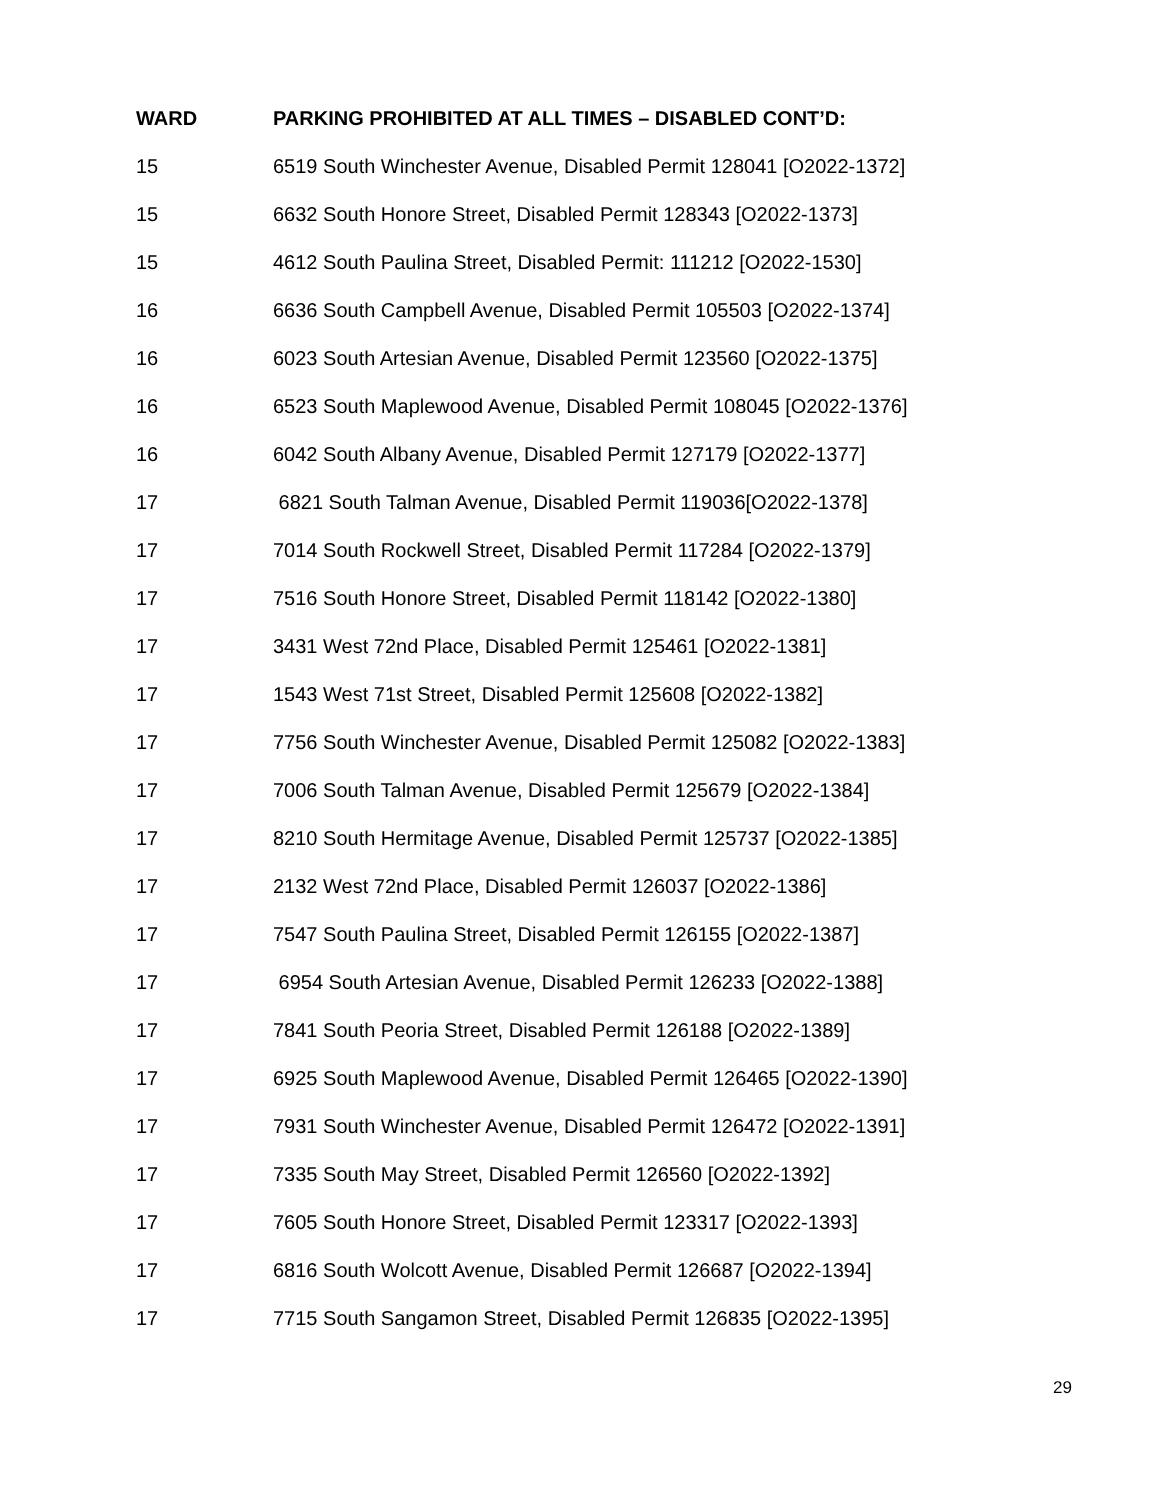| WARD | PARKING PROHIBITED AT ALL TIMES – DISABLED CONT’D: |
| --- | --- |
| 15 | 6519 South Winchester Avenue, Disabled Permit 128041 [O2022-1372] |
| 15 | 6632 South Honore Street, Disabled Permit 128343 [O2022-1373] |
| 15 | 4612 South Paulina Street, Disabled Permit: 111212 [O2022-1530] |
| 16 | 6636 South Campbell Avenue, Disabled Permit 105503 [O2022-1374] |
| 16 | 6023 South Artesian Avenue, Disabled Permit 123560 [O2022-1375] |
| 16 | 6523 South Maplewood Avenue, Disabled Permit 108045 [O2022-1376] |
| 16 | 6042 South Albany Avenue, Disabled Permit 127179 [O2022-1377] |
| 17 | 6821 South Talman Avenue, Disabled Permit 119036[O2022-1378] |
| 17 | 7014 South Rockwell Street, Disabled Permit 117284 [O2022-1379] |
| 17 | 7516 South Honore Street, Disabled Permit 118142 [O2022-1380] |
| 17 | 3431 West 72nd Place, Disabled Permit 125461 [O2022-1381] |
| 17 | 1543 West 71st Street, Disabled Permit 125608 [O2022-1382] |
| 17 | 7756 South Winchester Avenue, Disabled Permit 125082 [O2022-1383] |
| 17 | 7006 South Talman Avenue, Disabled Permit 125679 [O2022-1384] |
| 17 | 8210 South Hermitage Avenue, Disabled Permit 125737 [O2022-1385] |
| 17 | 2132 West 72nd Place, Disabled Permit 126037 [O2022-1386] |
| 17 | 7547 South Paulina Street, Disabled Permit 126155 [O2022-1387] |
| 17 | 6954 South Artesian Avenue, Disabled Permit 126233 [O2022-1388] |
| 17 | 7841 South Peoria Street, Disabled Permit 126188 [O2022-1389] |
| 17 | 6925 South Maplewood Avenue, Disabled Permit 126465 [O2022-1390] |
| 17 | 7931 South Winchester Avenue, Disabled Permit 126472 [O2022-1391] |
| 17 | 7335 South May Street, Disabled Permit 126560 [O2022-1392] |
| 17 | 7605 South Honore Street, Disabled Permit 123317 [O2022-1393] |
| 17 | 6816 South Wolcott Avenue, Disabled Permit 126687 [O2022-1394] |
| 17 | 7715 South Sangamon Street, Disabled Permit 126835 [O2022-1395] |
29